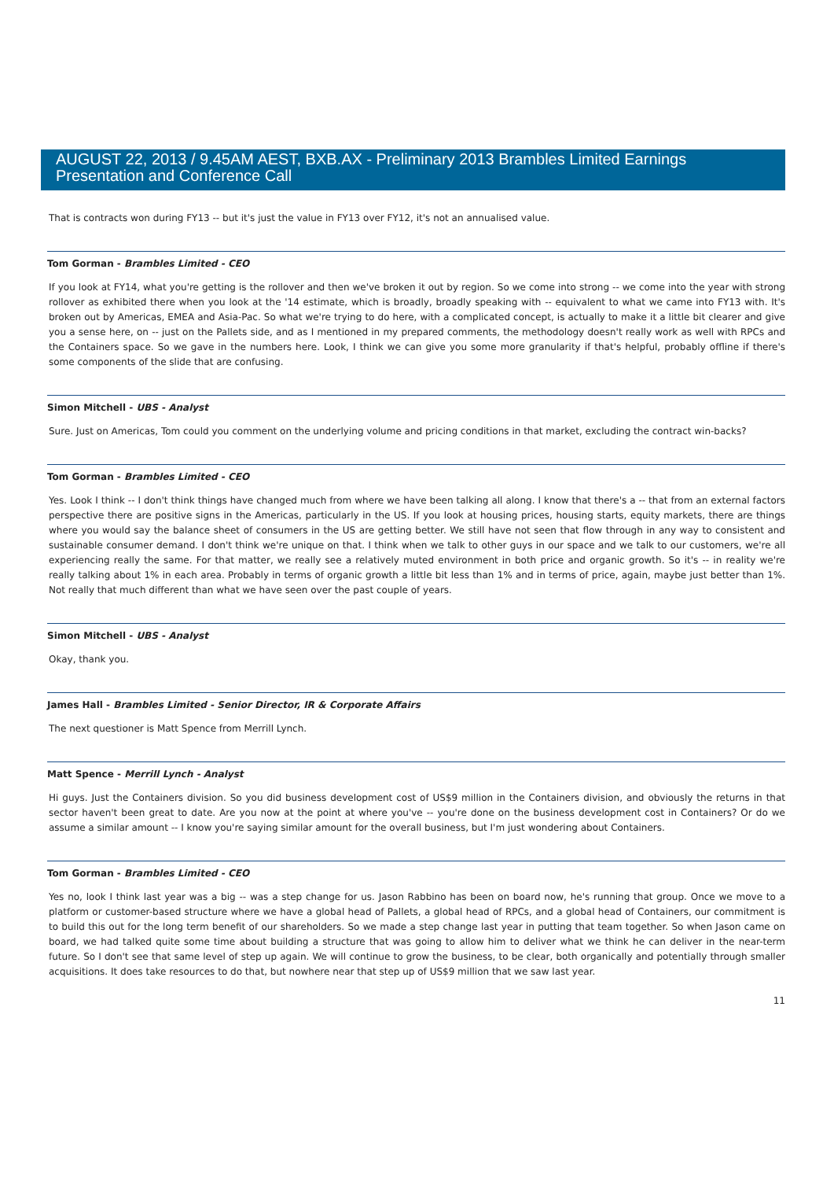AUGUST 22, 2013 / 9.45AM AEST, BXB.AX - Preliminary 2013 Brambles Limited Earnings Presentation and Conference Call
That is contracts won during FY13 -- but it's just the value in FY13 over FY12, it's not an annualised value.
Tom Gorman - Brambles Limited - CEO
If you look at FY14, what you're getting is the rollover and then we've broken it out by region. So we come into strong -- we come into the year with strong rollover as exhibited there when you look at the '14 estimate, which is broadly, broadly speaking with -- equivalent to what we came into FY13 with. It's broken out by Americas, EMEA and Asia-Pac. So what we're trying to do here, with a complicated concept, is actually to make it a little bit clearer and give you a sense here, on -- just on the Pallets side, and as I mentioned in my prepared comments, the methodology doesn't really work as well with RPCs and the Containers space. So we gave in the numbers here. Look, I think we can give you some more granularity if that's helpful, probably offline if there's some components of the slide that are confusing.
Simon Mitchell - UBS - Analyst
Sure. Just on Americas, Tom could you comment on the underlying volume and pricing conditions in that market, excluding the contract win-backs?
Tom Gorman - Brambles Limited - CEO
Yes. Look I think -- I don't think things have changed much from where we have been talking all along. I know that there's a -- that from an external factors perspective there are positive signs in the Americas, particularly in the US. If you look at housing prices, housing starts, equity markets, there are things where you would say the balance sheet of consumers in the US are getting better. We still have not seen that flow through in any way to consistent and sustainable consumer demand. I don't think we're unique on that. I think when we talk to other guys in our space and we talk to our customers, we're all experiencing really the same. For that matter, we really see a relatively muted environment in both price and organic growth. So it's -- in reality we're really talking about 1% in each area. Probably in terms of organic growth a little bit less than 1% and in terms of price, again, maybe just better than 1%. Not really that much different than what we have seen over the past couple of years.
Simon Mitchell - UBS - Analyst
Okay, thank you.
James Hall - Brambles Limited - Senior Director, IR & Corporate Affairs
The next questioner is Matt Spence from Merrill Lynch.
Matt Spence - Merrill Lynch - Analyst
Hi guys. Just the Containers division. So you did business development cost of US$9 million in the Containers division, and obviously the returns in that sector haven't been great to date. Are you now at the point at where you've -- you're done on the business development cost in Containers? Or do we assume a similar amount -- I know you're saying similar amount for the overall business, but I'm just wondering about Containers.
Tom Gorman - Brambles Limited - CEO
Yes no, look I think last year was a big -- was a step change for us. Jason Rabbino has been on board now, he's running that group. Once we move to a platform or customer-based structure where we have a global head of Pallets, a global head of RPCs, and a global head of Containers, our commitment is to build this out for the long term benefit of our shareholders. So we made a step change last year in putting that team together. So when Jason came on board, we had talked quite some time about building a structure that was going to allow him to deliver what we think he can deliver in the near-term future. So I don't see that same level of step up again. We will continue to grow the business, to be clear, both organically and potentially through smaller acquisitions. It does take resources to do that, but nowhere near that step up of US$9 million that we saw last year.
11